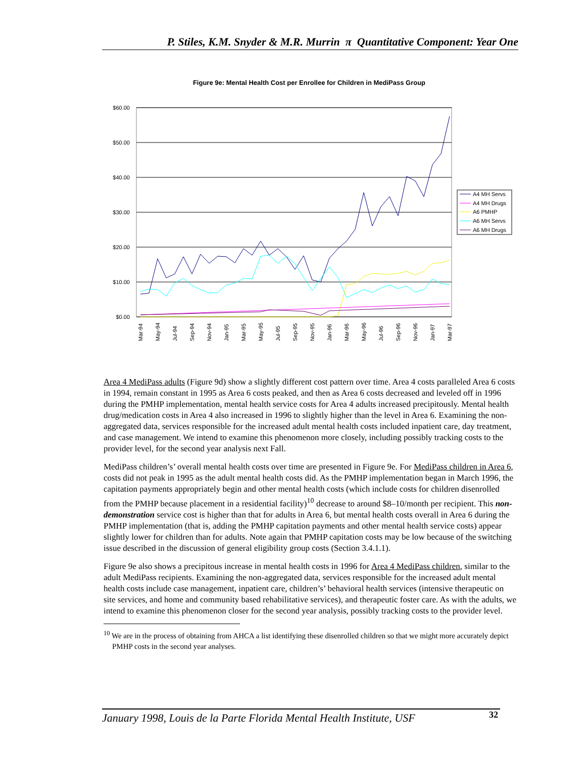P. Stiles, K.M. Snyder & M.R. Murrin π Quantitative Component: Year One
Figure 9e: Mental Health Cost per Enrollee for Children in MediPass Group
$60.00
$50.00
$40.00
$30.00
$20.00
$10.00
$0.00
Mar-94
May-94
Jul-94
Sep-94
Nov-94
Jan-95
Mar-95
May-95
Jul-95
Sep-95
Nov-95
Jan-96
Mar-96
May-96
Jul-96
Sep-96
Nov-96
Jan-97
Mar-97
A4 MH Servs
A4 MH Drugs
A6 PMHP
A6 MH Servs
A6 MH Drugs
Area 4 MediPass adults (Figure 9d) show a slightly different cost pattern over time. Area 4 costs paralleled Area 6 costs in 1994, remain constant in 1995 as Area 6 costs peaked, and then as Area 6 costs decreased and leveled off in 1996 during the PMHP implementation, mental health service costs for Area 4 adults increased precipitously. Mental health drug/medication costs in Area 4 also increased in 1996 to slightly higher than the level in Area 6. Examining the non-aggregated data, services responsible for the increased adult mental health costs included inpatient care, day treatment, and case management. We intend to examine this phenomenon more closely, including possibly tracking costs to the provider level, for the second year analysis next Fall.
MediPass children’s’ overall mental health costs over time are presented in Figure 9e. For MediPass children in Area 6, costs did not peak in 1995 as the adult mental health costs did. As the PMHP implementation began in March 1996, the capitation payments appropriately begin and other mental health costs (which include costs for children disenrolled from the PMHP because placement in a residential facility)<sup>10</sup> decrease to around $8–10/month per recipient. This non-demonstration service cost is higher than that for adults in Area 6, but mental health costs overall in Area 6 during the PMHP implementation (that is, adding the PMHP capitation payments and other mental health service costs) appear slightly lower for children than for adults. Note again that PMHP capitation costs may be low because of the switching issue described in the discussion of general eligibility group costs (Section 3.4.1.1).
Figure 9e also shows a precipitous increase in mental health costs in 1996 for Area 4 MediPass children, similar to the adult MediPass recipients. Examining the non-aggregated data, services responsible for the increased adult mental health costs include case management, inpatient care, children’s’ behavioral health services (intensive therapeutic on site services, and home and community based rehabilitative services), and therapeutic foster care. As with the adults, we intend to examine this phenomenon closer for the second year analysis, possibly tracking costs to the provider level.
<sup>10</sup> We are in the process of obtaining from AHCA a list identifying these disenrolled children so that we might more accurately depict PMHP costs in the second year analyses.
January 1998, Louis de la Parte Florida Mental Health Institute, USF
32